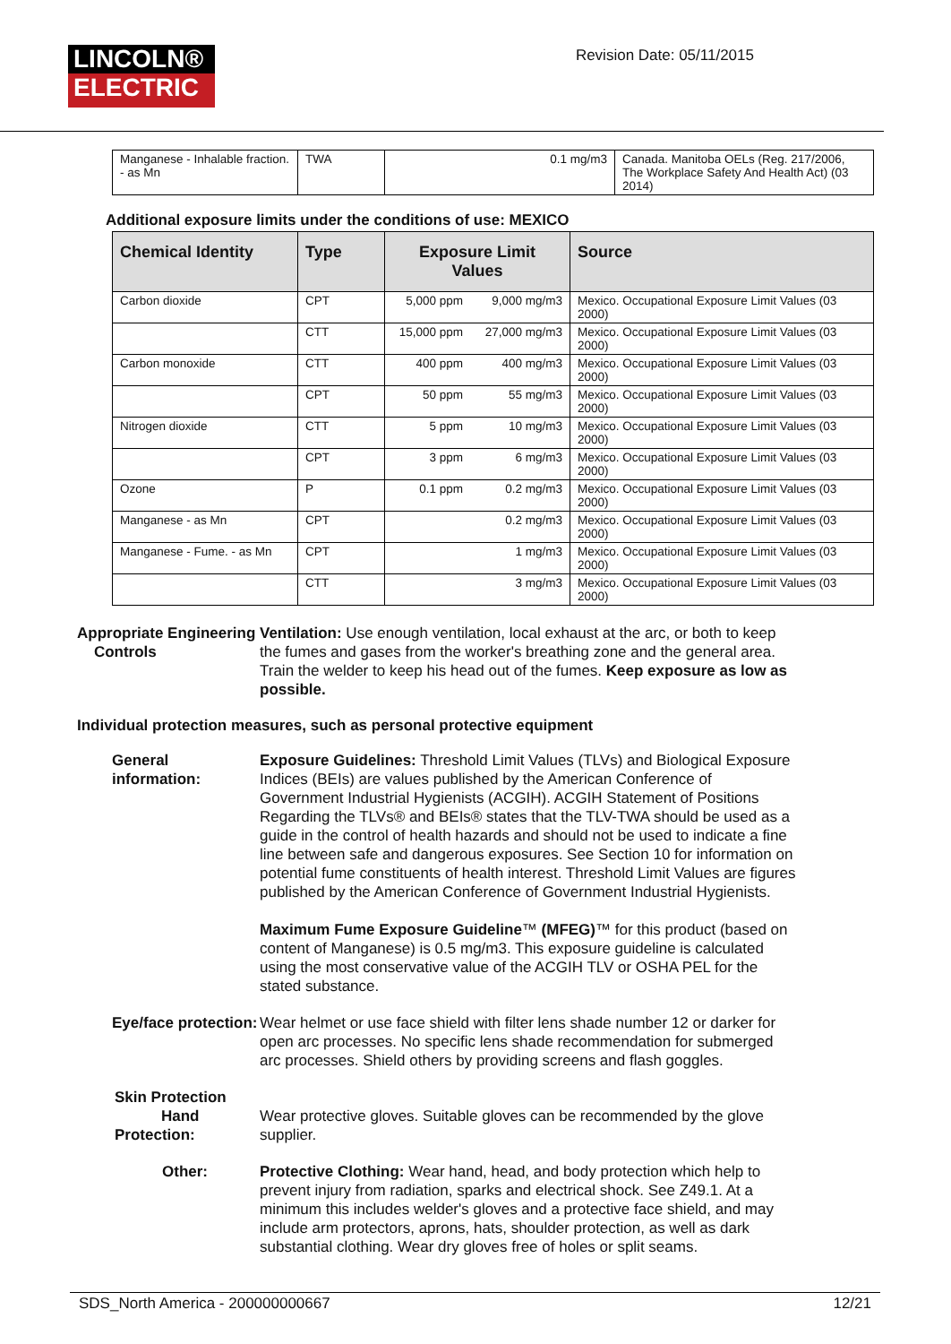LINCOLN®
ELECTRIC
Revision Date: 05/11/2015
| Manganese - Inhalable fraction. - as Mn | TWA | 0.1 mg/m3 | Canada. Manitoba OELs (Reg. 217/2006, The Workplace Safety And Health Act) (03 2014) |
Additional exposure limits under the conditions of use: MEXICO
| Chemical Identity | Type | Exposure Limit Values | | Source |
| --- | --- | --- | --- | --- |
| Carbon dioxide | CPT | 5,000 ppm | 9,000 mg/m3 | Mexico. Occupational Exposure Limit Values (03 2000) |
| | CTT | 15,000 ppm | 27,000 mg/m3 | Mexico. Occupational Exposure Limit Values (03 2000) |
| Carbon monoxide | CTT | 400 ppm | 400 mg/m3 | Mexico. Occupational Exposure Limit Values (03 2000) |
| | CPT | 50 ppm | 55 mg/m3 | Mexico. Occupational Exposure Limit Values (03 2000) |
| Nitrogen dioxide | CTT | 5 ppm | 10 mg/m3 | Mexico. Occupational Exposure Limit Values (03 2000) |
| | CPT | 3 ppm | 6 mg/m3 | Mexico. Occupational Exposure Limit Values (03 2000) |
| Ozone | P | 0.1 ppm | 0.2 mg/m3 | Mexico. Occupational Exposure Limit Values (03 2000) |
| Manganese - as Mn | CPT | | 0.2 mg/m3 | Mexico. Occupational Exposure Limit Values (03 2000) |
| Manganese - Fume. - as Mn | CPT | | 1 mg/m3 | Mexico. Occupational Exposure Limit Values (03 2000) |
| | CTT | | 3 mg/m3 | Mexico. Occupational Exposure Limit Values (03 2000) |
Appropriate Engineering
Controls
Ventilation: Use enough ventilation, local exhaust at the arc, or both to keep the fumes and gases from the worker's breathing zone and the general area. Train the welder to keep his head out of the fumes. Keep exposure as low as possible.
Individual protection measures, such as personal protective equipment
General information: Exposure Guidelines: Threshold Limit Values (TLVs) and Biological Exposure Indices (BEIs) are values published by the American Conference of Government Industrial Hygienists (ACGIH). ACGIH Statement of Positions Regarding the TLVs® and BEIs® states that the TLV-TWA should be used as a guide in the control of health hazards and should not be used to indicate a fine line between safe and dangerous exposures. See Section 10 for information on potential fume constituents of health interest. Threshold Limit Values are figures published by the American Conference of Government Industrial Hygienists.
Maximum Fume Exposure Guideline™ (MFEG)™ for this product (based on content of Manganese) is 0.5 mg/m3. This exposure guideline is calculated using the most conservative value of the ACGIH TLV or OSHA PEL for the stated substance.
Eye/face protection: Wear helmet or use face shield with filter lens shade number 12 or darker for open arc processes. No specific lens shade recommendation for submerged arc processes. Shield others by providing screens and flash goggles.
Skin Protection
Hand Protection:
Wear protective gloves. Suitable gloves can be recommended by the glove supplier.
Other: Protective Clothing: Wear hand, head, and body protection which help to prevent injury from radiation, sparks and electrical shock. See Z49.1. At a minimum this includes welder's gloves and a protective face shield, and may include arm protectors, aprons, hats, shoulder protection, as well as dark substantial clothing. Wear dry gloves free of holes or split seams.
SDS_North America - 200000000667 12/21